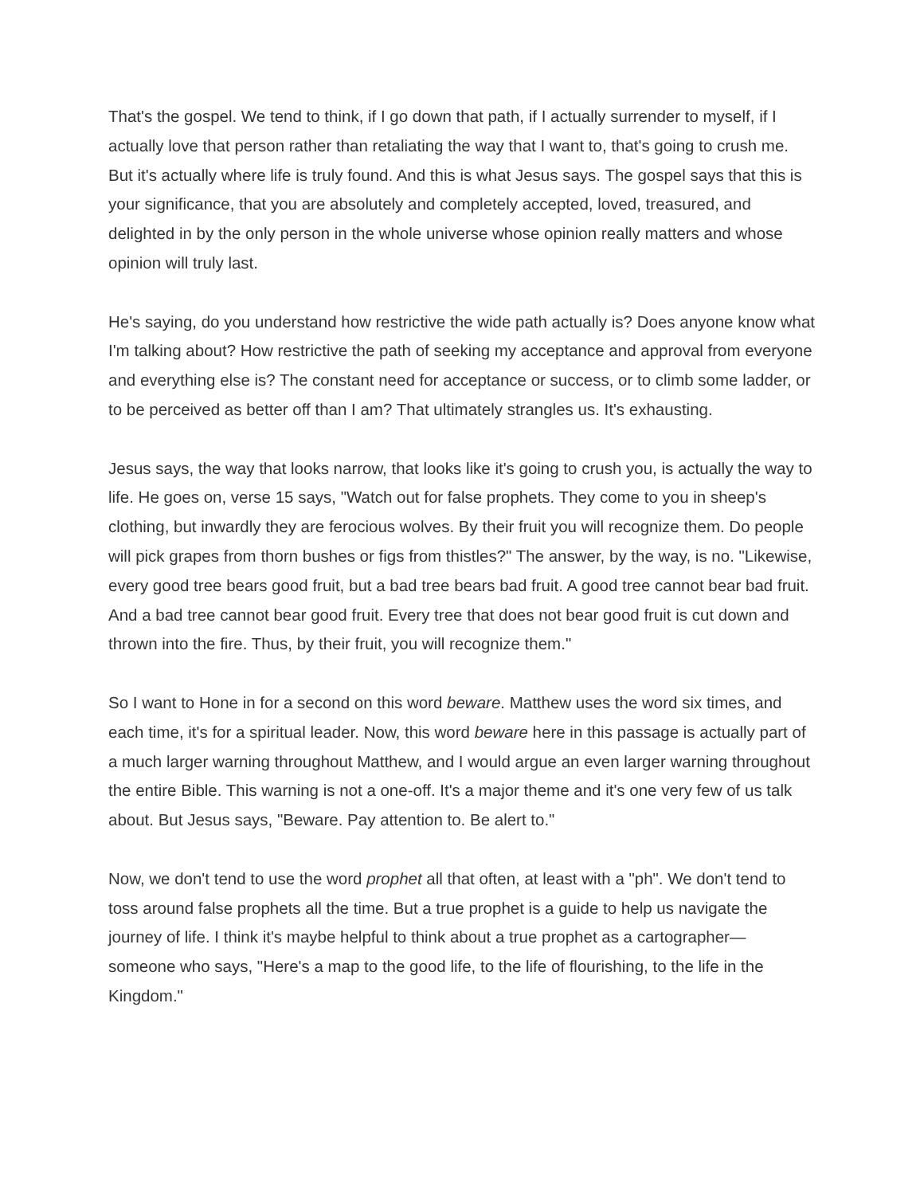That's the gospel. We tend to think, if I go down that path, if I actually surrender to myself, if I actually love that person rather than retaliating the way that I want to, that's going to crush me. But it's actually where life is truly found. And this is what Jesus says. The gospel says that this is your significance, that you are absolutely and completely accepted, loved, treasured, and delighted in by the only person in the whole universe whose opinion really matters and whose opinion will truly last.
He's saying, do you understand how restrictive the wide path actually is? Does anyone know what I'm talking about? How restrictive the path of seeking my acceptance and approval from everyone and everything else is? The constant need for acceptance or success, or to climb some ladder, or to be perceived as better off than I am? That ultimately strangles us. It's exhausting.
Jesus says, the way that looks narrow, that looks like it's going to crush you, is actually the way to life. He goes on, verse 15 says, "Watch out for false prophets. They come to you in sheep's clothing, but inwardly they are ferocious wolves. By their fruit you will recognize them. Do people will pick grapes from thorn bushes or figs from thistles?" The answer, by the way, is no. "Likewise, every good tree bears good fruit, but a bad tree bears bad fruit. A good tree cannot bear bad fruit. And a bad tree cannot bear good fruit. Every tree that does not bear good fruit is cut down and thrown into the fire. Thus, by their fruit, you will recognize them."
So I want to Hone in for a second on this word beware. Matthew uses the word six times, and each time, it's for a spiritual leader. Now, this word beware here in this passage is actually part of a much larger warning throughout Matthew, and I would argue an even larger warning throughout the entire Bible. This warning is not a one-off. It's a major theme and it's one very few of us talk about. But Jesus says, "Beware. Pay attention to. Be alert to."
Now, we don't tend to use the word prophet all that often, at least with a "ph". We don't tend to toss around false prophets all the time. But a true prophet is a guide to help us navigate the journey of life. I think it's maybe helpful to think about a true prophet as a cartographer— someone who says, "Here's a map to the good life, to the life of flourishing, to the life in the Kingdom."